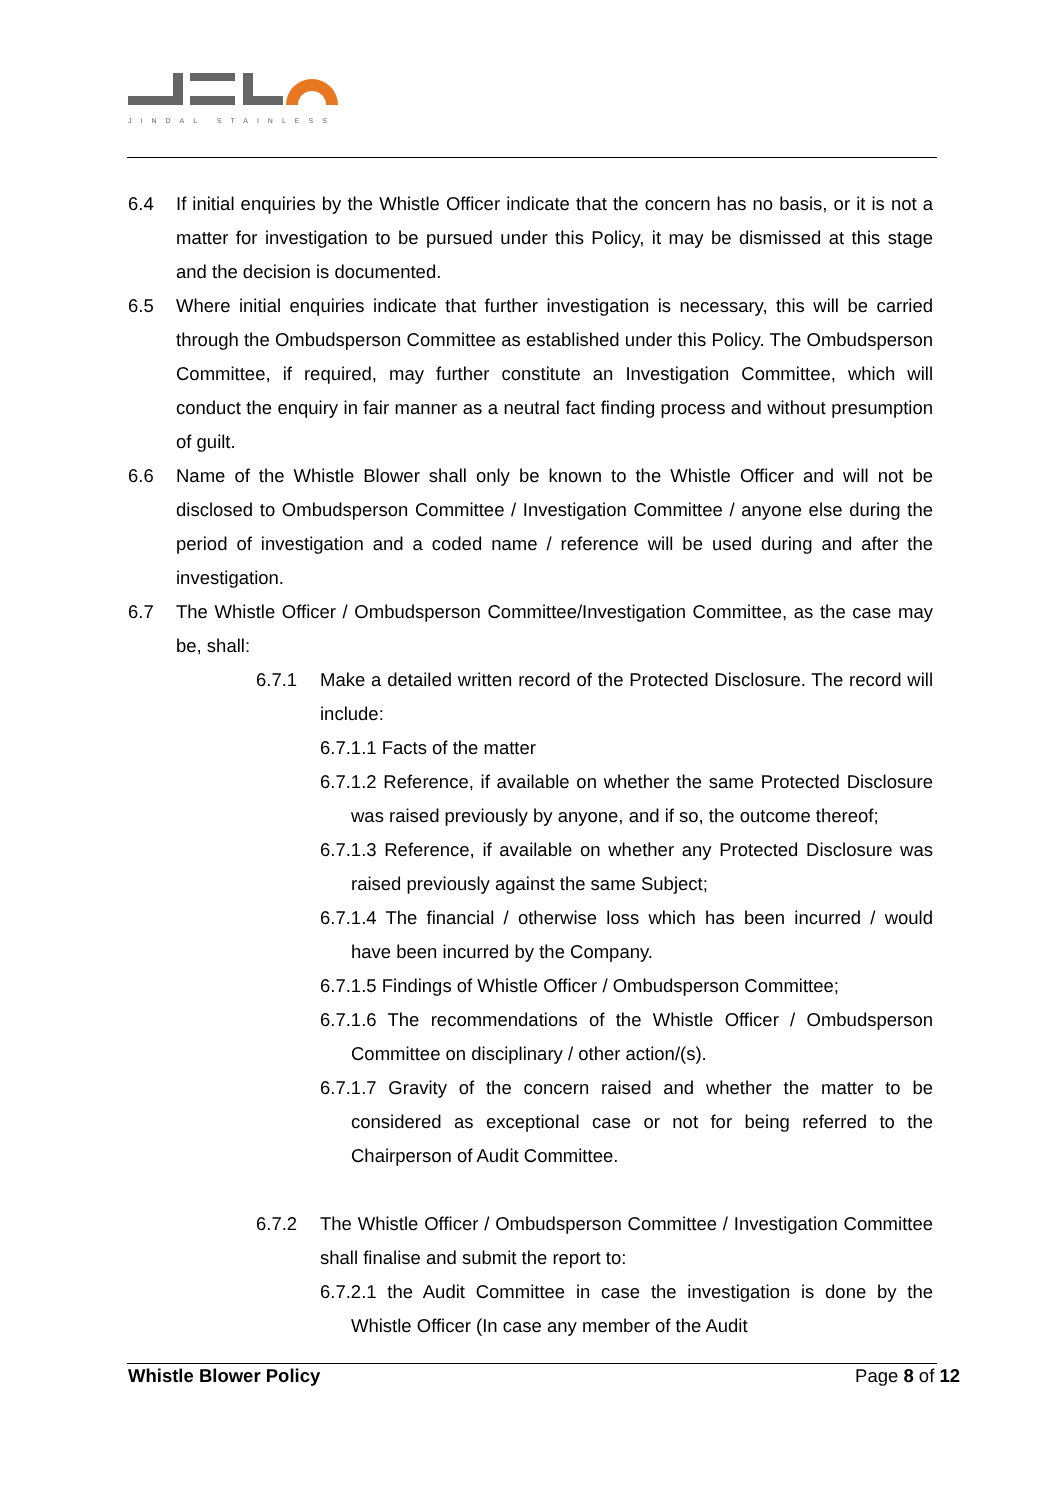JINDAL STAINLESS
6.4 If initial enquiries by the Whistle Officer indicate that the concern has no basis, or it is not a matter for investigation to be pursued under this Policy, it may be dismissed at this stage and the decision is documented.
6.5 Where initial enquiries indicate that further investigation is necessary, this will be carried through the Ombudsperson Committee as established under this Policy. The Ombudsperson Committee, if required, may further constitute an Investigation Committee, which will conduct the enquiry in fair manner as a neutral fact finding process and without presumption of guilt.
6.6 Name of the Whistle Blower shall only be known to the Whistle Officer and will not be disclosed to Ombudsperson Committee / Investigation Committee / anyone else during the period of investigation and a coded name / reference will be used during and after the investigation.
6.7 The Whistle Officer / Ombudsperson Committee/Investigation Committee, as the case may be, shall:
6.7.1 Make a detailed written record of the Protected Disclosure. The record will include:
6.7.1.1 Facts of the matter
6.7.1.2 Reference, if available on whether the same Protected Disclosure was raised previously by anyone, and if so, the outcome thereof;
6.7.1.3 Reference, if available on whether any Protected Disclosure was raised previously against the same Subject;
6.7.1.4 The financial / otherwise loss which has been incurred / would have been incurred by the Company.
6.7.1.5 Findings of Whistle Officer / Ombudsperson Committee;
6.7.1.6 The recommendations of the Whistle Officer / Ombudsperson Committee on disciplinary / other action/(s).
6.7.1.7 Gravity of the concern raised and whether the matter to be considered as exceptional case or not for being referred to the Chairperson of Audit Committee.
6.7.2 The Whistle Officer / Ombudsperson Committee / Investigation Committee shall finalise and submit the report to:
6.7.2.1 the Audit Committee in case the investigation is done by the Whistle Officer (In case any member of the Audit
Whistle Blower Policy Page 8 of 12